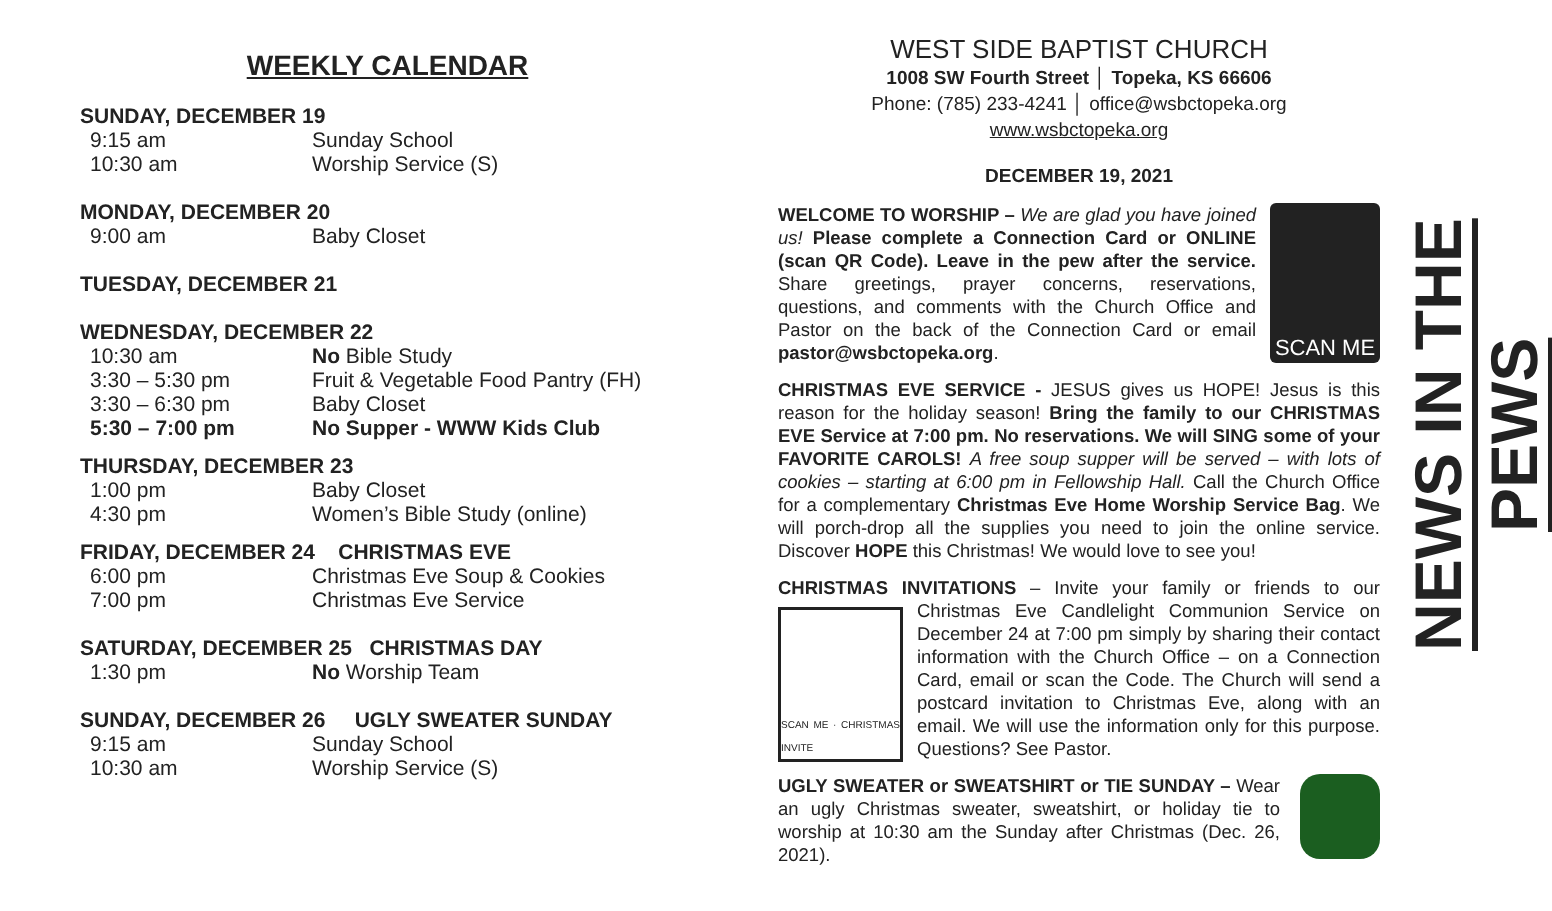WEEKLY CALENDAR
SUNDAY, DECEMBER 19
9:15 am Sunday School
10:30 am Worship Service (S)
MONDAY, DECEMBER 20
9:00 am Baby Closet
TUESDAY, DECEMBER 21
WEDNESDAY, DECEMBER 22
10:30 am No Bible Study
3:30 – 5:30 pm Fruit & Vegetable Food Pantry (FH)
3:30 – 6:30 pm Baby Closet
5:30 – 7:00 pm No Supper - WWW Kids Club
THURSDAY, DECEMBER 23
1:00 pm Baby Closet
4:30 pm Women’s Bible Study (online)
FRIDAY, DECEMBER 24 CHRISTMAS EVE
6:00 pm Christmas Eve Soup & Cookies
7:00 pm Christmas Eve Service
SATURDAY, DECEMBER 25 CHRISTMAS DAY
1:30 pm No Worship Team
SUNDAY, DECEMBER 26 UGLY SWEATER SUNDAY
9:15 am Sunday School
10:30 am Worship Service (S)
WEST SIDE BAPTIST CHURCH
1008 SW Fourth Street │ Topeka, KS 66606
Phone: (785) 233-4241 │ office@wsbctopeka.org
www.wsbctopeka.org
DECEMBER 19, 2021
SCAN ME
WELCOME TO WORSHIP – We are glad you have joined us! Please complete a Connection Card or ONLINE (scan QR Code). Leave in the pew after the service. Share greetings, prayer concerns, reservations, questions, and comments with the Church Office and Pastor on the back of the Connection Card or email pastor@wsbctopeka.org.
CHRISTMAS EVE SERVICE - JESUS gives us HOPE! Jesus is this reason for the holiday season! Bring the family to our CHRISTMAS EVE Service at 7:00 pm. No reservations. We will SING some of your FAVORITE CAROLS! A free soup supper will be served – with lots of cookies – starting at 6:00 pm in Fellowship Hall. Call the Church Office for a complementary Christmas Eve Home Worship Service Bag. We will porch-drop all the supplies you need to join the online service. Discover HOPE this Christmas! We would love to see you!
CHRISTMAS INVITATIONS – Invite your family or friends to our
SCAN ME · CHRISTMAS INVITE
Christmas Eve Candlelight Communion Service on December 24 at 7:00 pm simply by sharing their contact information with the Church Office – on a Connection Card, email or scan the Code. The Church will send a postcard invitation to Christmas Eve, along with an email. We will use the information only for this purpose. Questions? See Pastor.
UGLY SWEATER or SWEATSHIRT or TIE SUNDAY – Wear an ugly Christmas sweater, sweatshirt, or holiday tie to worship at 10:30 am the Sunday after Christmas (Dec. 26, 2021).
NEWS IN THE PEWS